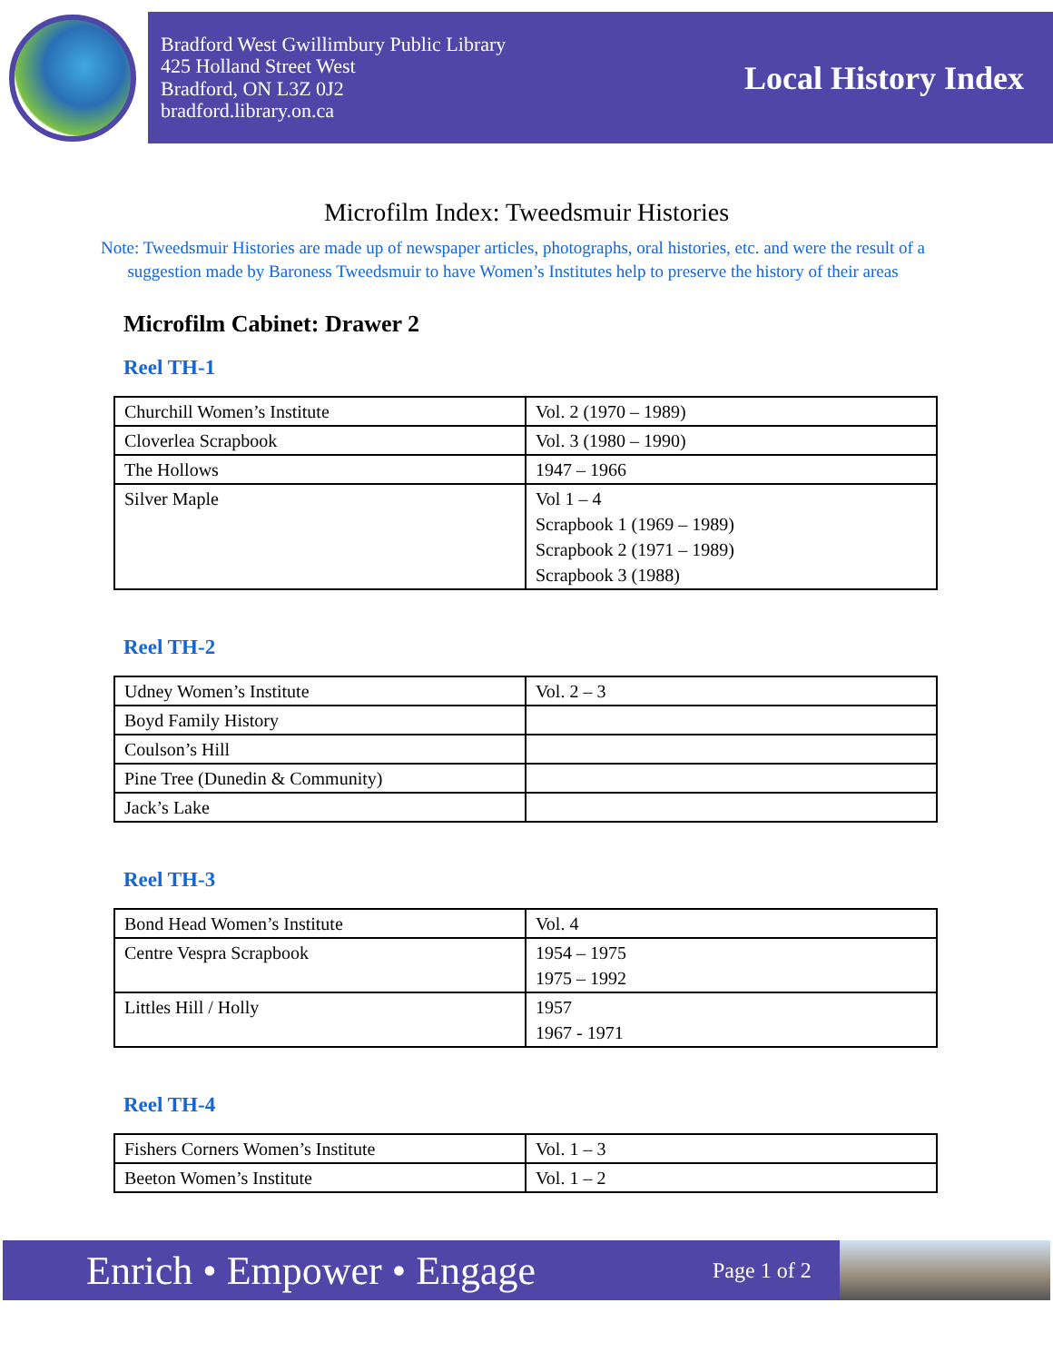Bradford West Gwillimbury Public Library
425 Holland Street West
Bradford, ON L3Z 0J2
bradford.library.on.ca
Local History Index
Microfilm Index: Tweedsmuir Histories
Note: Tweedsmuir Histories are made up of newspaper articles, photographs, oral histories, etc. and were the result of a suggestion made by Baroness Tweedsmuir to have Women’s Institutes help to preserve the history of their areas
Microfilm Cabinet: Drawer 2
Reel TH-1
| Churchill Women’s Institute | Vol. 2 (1970 – 1989) |
| Cloverlea Scrapbook | Vol. 3 (1980 – 1990) |
| The Hollows | 1947 – 1966 |
| Silver Maple | Vol 1 – 4 Scrapbook 1 (1969 – 1989) Scrapbook 2 (1971 – 1989) Scrapbook 3 (1988) |
Reel TH-2
| Udney Women’s Institute | Vol. 2 – 3 |
| Boyd Family History | |
| Coulson’s Hill | |
| Pine Tree (Dunedin & Community) | |
| Jack’s Lake | |
Reel TH-3
| Bond Head Women’s Institute | Vol. 4 |
| Centre Vespra Scrapbook | 1954 – 1975 1975 – 1992 |
| Littles Hill / Holly | 1957 1967 - 1971 |
Reel TH-4
| Fishers Corners Women’s Institute | Vol. 1 – 3 |
| Beeton Women’s Institute | Vol. 1 – 2 |
Enrich • Empower • Engage
Page 1 of 2